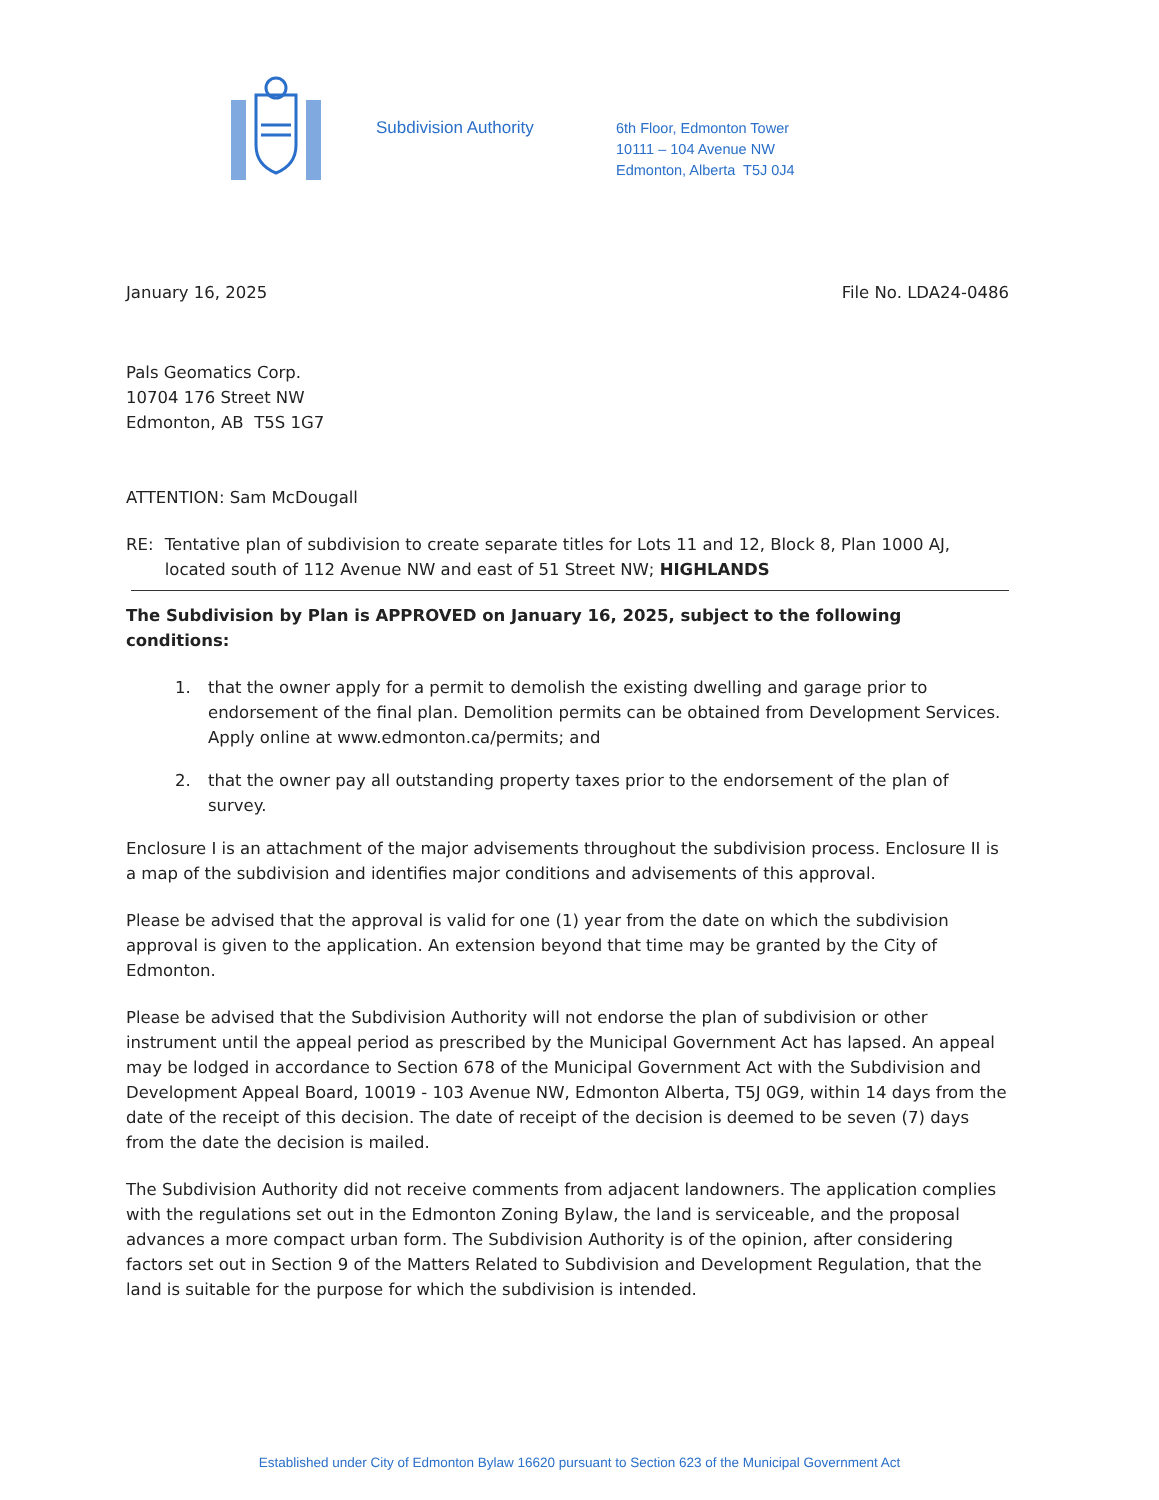Subdivision Authority
6th Floor, Edmonton Tower
10111 – 104 Avenue NW
Edmonton, Alberta T5J 0J4
January 16, 2025 File No. LDA24-0486
Pals Geomatics Corp.
10704 176 Street NW
Edmonton, AB T5S 1G7
ATTENTION: Sam McDougall
RE: Tentative plan of subdivision to create separate titles for Lots 11 and 12, Block 8, Plan 1000 AJ, located south of 112 Avenue NW and east of 51 Street NW; HIGHLANDS
The Subdivision by Plan is APPROVED on January 16, 2025, subject to the following conditions:
1. that the owner apply for a permit to demolish the existing dwelling and garage prior to endorsement of the final plan. Demolition permits can be obtained from Development Services. Apply online at www.edmonton.ca/permits; and
2. that the owner pay all outstanding property taxes prior to the endorsement of the plan of survey.
Enclosure I is an attachment of the major advisements throughout the subdivision process. Enclosure II is a map of the subdivision and identifies major conditions and advisements of this approval.
Please be advised that the approval is valid for one (1) year from the date on which the subdivision approval is given to the application. An extension beyond that time may be granted by the City of Edmonton.
Please be advised that the Subdivision Authority will not endorse the plan of subdivision or other instrument until the appeal period as prescribed by the Municipal Government Act has lapsed. An appeal may be lodged in accordance to Section 678 of the Municipal Government Act with the Subdivision and Development Appeal Board, 10019 - 103 Avenue NW, Edmonton Alberta, T5J 0G9, within 14 days from the date of the receipt of this decision. The date of receipt of the decision is deemed to be seven (7) days from the date the decision is mailed.
The Subdivision Authority did not receive comments from adjacent landowners. The application complies with the regulations set out in the Edmonton Zoning Bylaw, the land is serviceable, and the proposal advances a more compact urban form. The Subdivision Authority is of the opinion, after considering factors set out in Section 9 of the Matters Related to Subdivision and Development Regulation, that the land is suitable for the purpose for which the subdivision is intended.
Established under City of Edmonton Bylaw 16620 pursuant to Section 623 of the Municipal Government Act